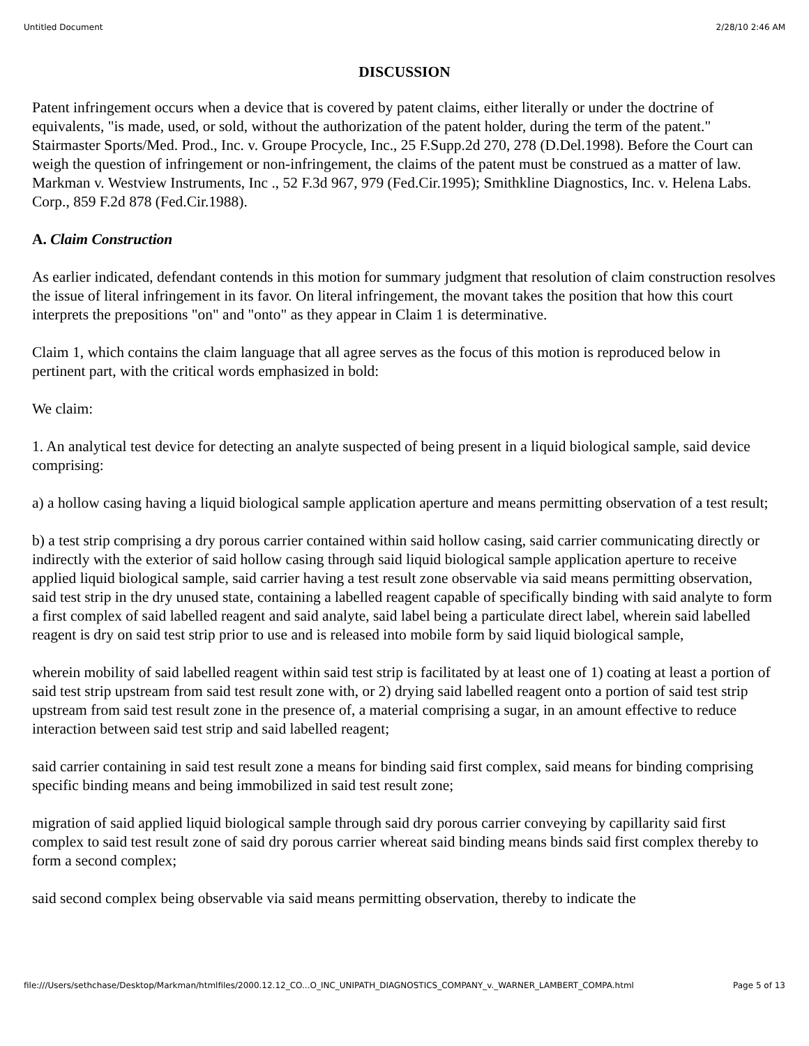Untitled Document 2/28/10 2:46 AM
DISCUSSION
Patent infringement occurs when a device that is covered by patent claims, either literally or under the doctrine of equivalents, "is made, used, or sold, without the authorization of the patent holder, during the term of the patent." Stairmaster Sports/Med. Prod., Inc. v. Groupe Procycle, Inc., 25 F.Supp.2d 270, 278 (D.Del.1998). Before the Court can weigh the question of infringement or non-infringement, the claims of the patent must be construed as a matter of law. Markman v. Westview Instruments, Inc ., 52 F.3d 967, 979 (Fed.Cir.1995); Smithkline Diagnostics, Inc. v. Helena Labs. Corp., 859 F.2d 878 (Fed.Cir.1988).
A. Claim Construction
As earlier indicated, defendant contends in this motion for summary judgment that resolution of claim construction resolves the issue of literal infringement in its favor. On literal infringement, the movant takes the position that how this court interprets the prepositions "on" and "onto" as they appear in Claim 1 is determinative.
Claim 1, which contains the claim language that all agree serves as the focus of this motion is reproduced below in pertinent part, with the critical words emphasized in bold:
We claim:
1. An analytical test device for detecting an analyte suspected of being present in a liquid biological sample, said device comprising:
a) a hollow casing having a liquid biological sample application aperture and means permitting observation of a test result;
b) a test strip comprising a dry porous carrier contained within said hollow casing, said carrier communicating directly or indirectly with the exterior of said hollow casing through said liquid biological sample application aperture to receive applied liquid biological sample, said carrier having a test result zone observable via said means permitting observation, said test strip in the dry unused state, containing a labelled reagent capable of specifically binding with said analyte to form a first complex of said labelled reagent and said analyte, said label being a particulate direct label, wherein said labelled reagent is dry on said test strip prior to use and is released into mobile form by said liquid biological sample,
wherein mobility of said labelled reagent within said test strip is facilitated by at least one of 1) coating at least a portion of said test strip upstream from said test result zone with, or 2) drying said labelled reagent onto a portion of said test strip upstream from said test result zone in the presence of, a material comprising a sugar, in an amount effective to reduce interaction between said test strip and said labelled reagent;
said carrier containing in said test result zone a means for binding said first complex, said means for binding comprising specific binding means and being immobilized in said test result zone;
migration of said applied liquid biological sample through said dry porous carrier conveying by capillarity said first complex to said test result zone of said dry porous carrier whereat said binding means binds said first complex thereby to form a second complex;
said second complex being observable via said means permitting observation, thereby to indicate the
file:///Users/sethchase/Desktop/Markman/htmlfiles/2000.12.12_CO...O_INC_UNIPATH_DIAGNOSTICS_COMPANY_v._WARNER_LAMBERT_COMPA.html Page 5 of 13